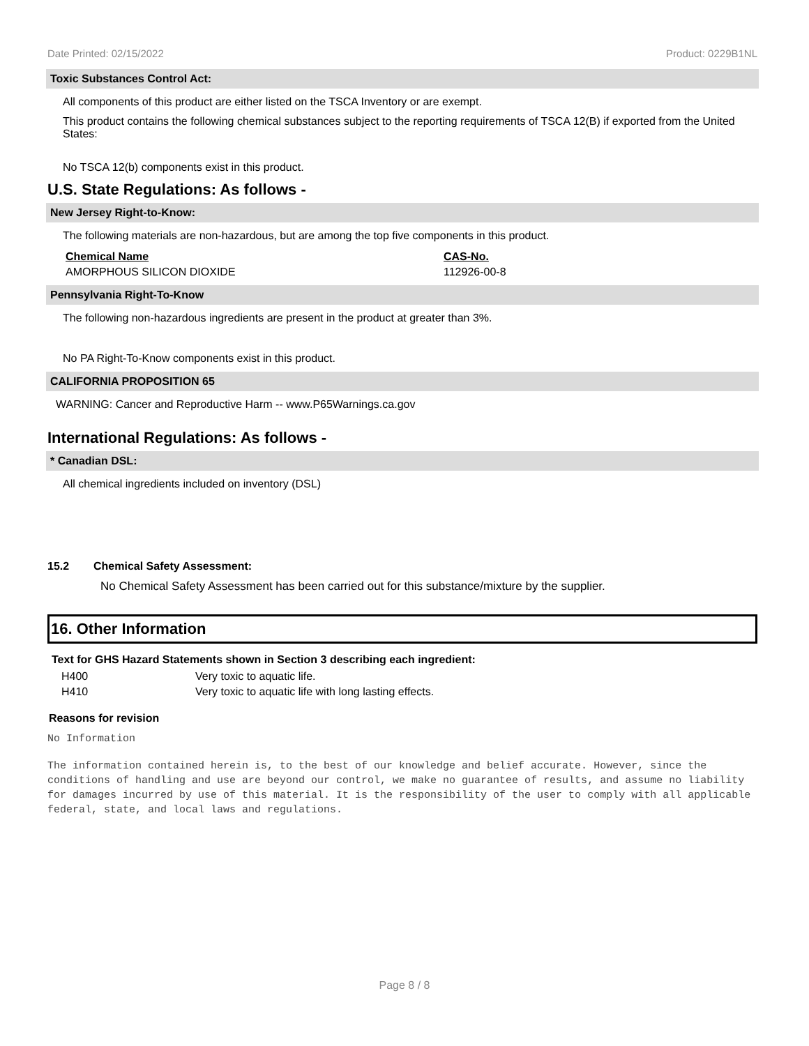Date Printed: 02/15/2022 Product: 0229B1NL
Toxic Substances Control Act:
All components of this product are either listed on the TSCA Inventory or are exempt.
This product contains the following chemical substances subject to the reporting requirements of TSCA 12(B) if exported from the United States:
No TSCA 12(b) components exist in this product.
U.S. State Regulations: As follows -
New Jersey Right-to-Know:
The following materials are non-hazardous, but are among the top five components in this product.
| Chemical Name | CAS-No. |
| --- | --- |
| AMORPHOUS SILICON DIOXIDE | 112926-00-8 |
Pennsylvania Right-To-Know
The following non-hazardous ingredients are present in the product at greater than 3%.
No PA Right-To-Know components exist in this product.
CALIFORNIA PROPOSITION 65
WARNING: Cancer and Reproductive Harm -- www.P65Warnings.ca.gov
International Regulations: As follows -
* Canadian DSL:
All chemical ingredients included on inventory (DSL)
15.2 Chemical Safety Assessment:
No Chemical Safety Assessment has been carried out for this substance/mixture by the supplier.
16. Other Information
Text for GHS Hazard Statements shown in Section 3 describing each ingredient:
| H400 | Very toxic to aquatic life. |
| H410 | Very toxic to aquatic life with long lasting effects. |
Reasons for revision
No Information
The information contained herein is, to the best of our knowledge and belief accurate. However, since the conditions of handling and use are beyond our control, we make no guarantee of results, and assume no liability for damages incurred by use of this material. It is the responsibility of the user to comply with all applicable federal, state, and local laws and regulations.
Page 8 / 8